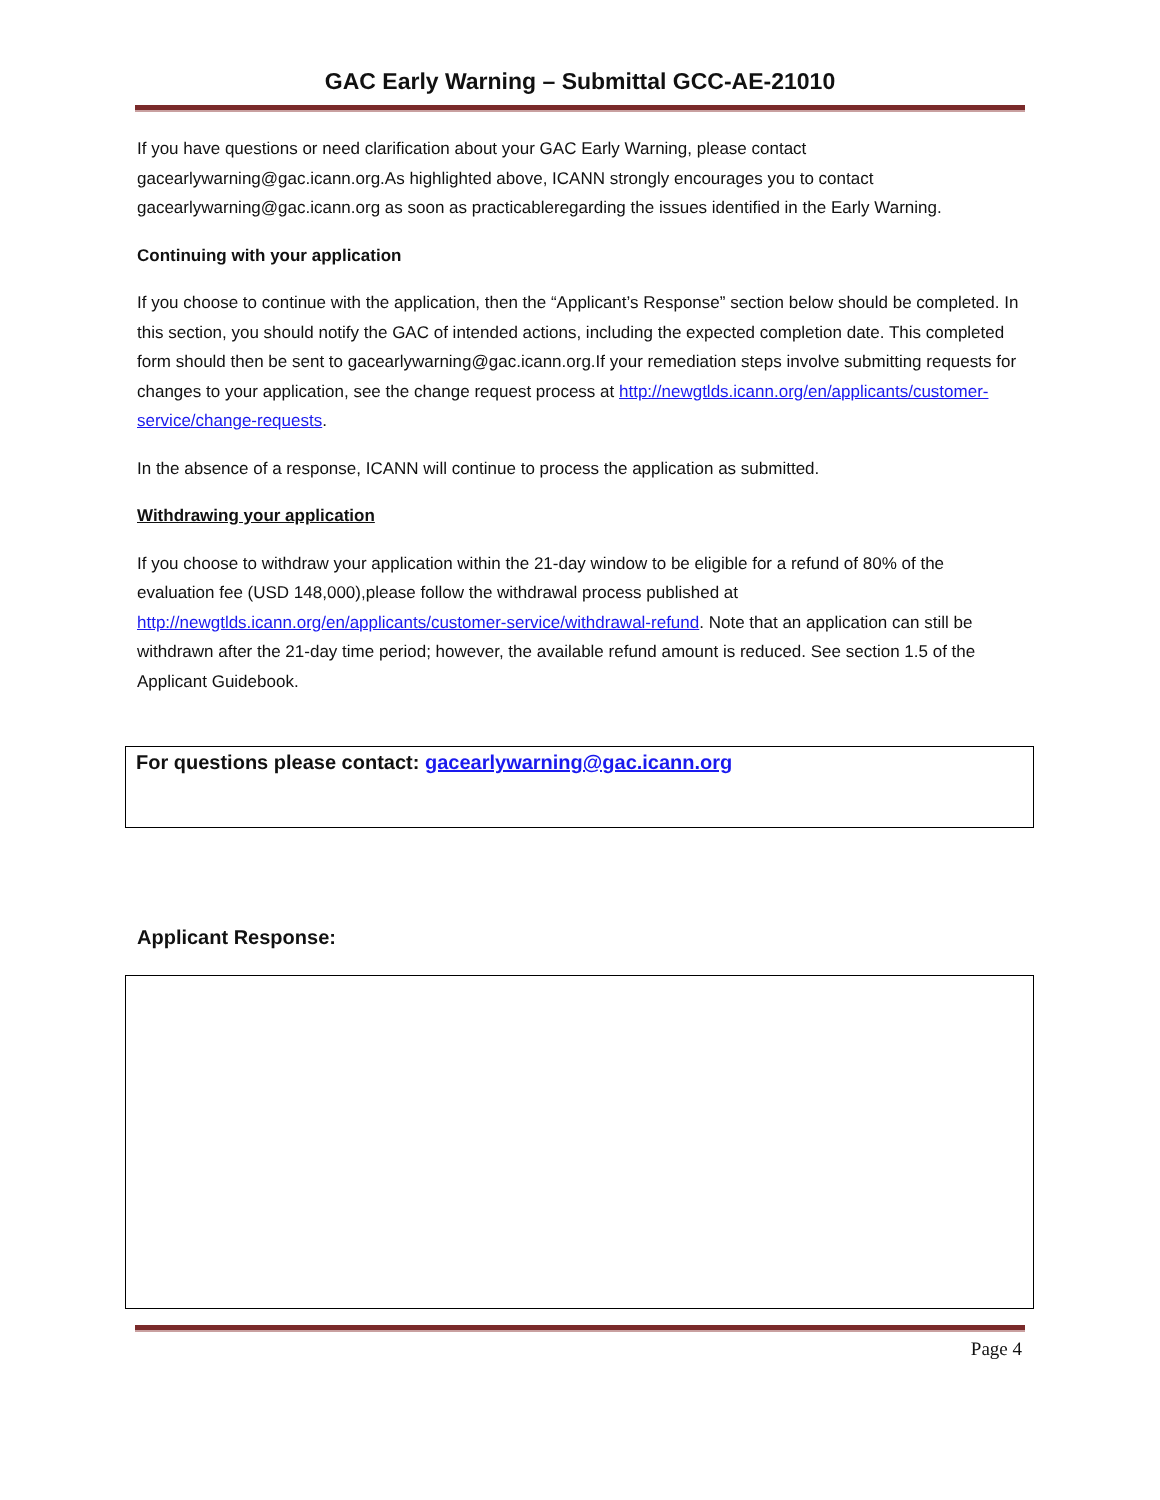GAC Early Warning – Submittal GCC-AE-21010
If you have questions or need clarification about your GAC Early Warning, please contact gacearlywarning@gac.icann.org.As highlighted above, ICANN strongly encourages you to contact gacearlywarning@gac.icann.org as soon as practicableregarding the issues identified in the Early Warning.
Continuing with your application
If you choose to continue with the application, then the “Applicant’s Response” section below should be completed. In this section, you should notify the GAC of intended actions, including the expected completion date. This completed form should then be sent to gacearlywarning@gac.icann.org.If your remediation steps involve submitting requests for changes to your application, see the change request process at http://newgtlds.icann.org/en/applicants/customer-service/change-requests.
In the absence of a response, ICANN will continue to process the application as submitted.
Withdrawing your application
If you choose to withdraw your application within the 21-day window to be eligible for a refund of 80% of the evaluation fee (USD 148,000),please follow the withdrawal process published at http://newgtlds.icann.org/en/applicants/customer-service/withdrawal-refund. Note that an application can still be withdrawn after the 21-day time period; however, the available refund amount is reduced. See section 1.5 of the Applicant Guidebook.
For questions please contact: gacearlywarning@gac.icann.org
Applicant Response:
Page 4